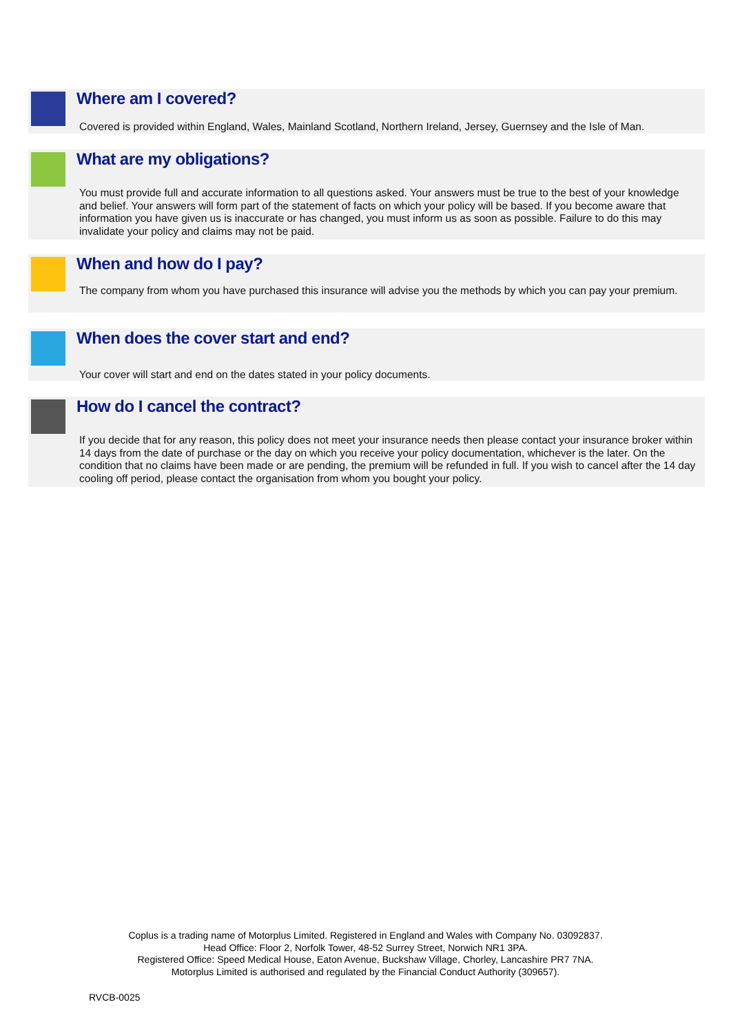Where am I covered?
Covered is provided within England, Wales, Mainland Scotland, Northern Ireland, Jersey, Guernsey and the Isle of Man.
What are my obligations?
You must provide full and accurate information to all questions asked. Your answers must be true to the best of your knowledge and belief. Your answers will form part of the statement of facts on which your policy will be based. If you become aware that information you have given us is inaccurate or has changed, you must inform us as soon as possible. Failure to do this may invalidate your policy and claims may not be paid.
When and how do I pay?
The company from whom you have purchased this insurance will advise you the methods by which you can pay your premium.
When does the cover start and end?
Your cover will start and end on the dates stated in your policy documents.
How do I cancel the contract?
If you decide that for any reason, this policy does not meet your insurance needs then please contact your insurance broker within 14 days from the date of purchase or the day on which you receive your policy documentation, whichever is the later. On the condition that no claims have been made or are pending, the premium will be refunded in full. If you wish to cancel after the 14 day cooling off period, please contact the organisation from whom you bought your policy.
Coplus is a trading name of Motorplus Limited. Registered in England and Wales with Company No. 03092837.
Head Office: Floor 2, Norfolk Tower, 48-52 Surrey Street, Norwich NR1 3PA.
Registered Office: Speed Medical House, Eaton Avenue, Buckshaw Village, Chorley, Lancashire PR7 7NA.
Motorplus Limited is authorised and regulated by the Financial Conduct Authority (309657).
RVCB-0025